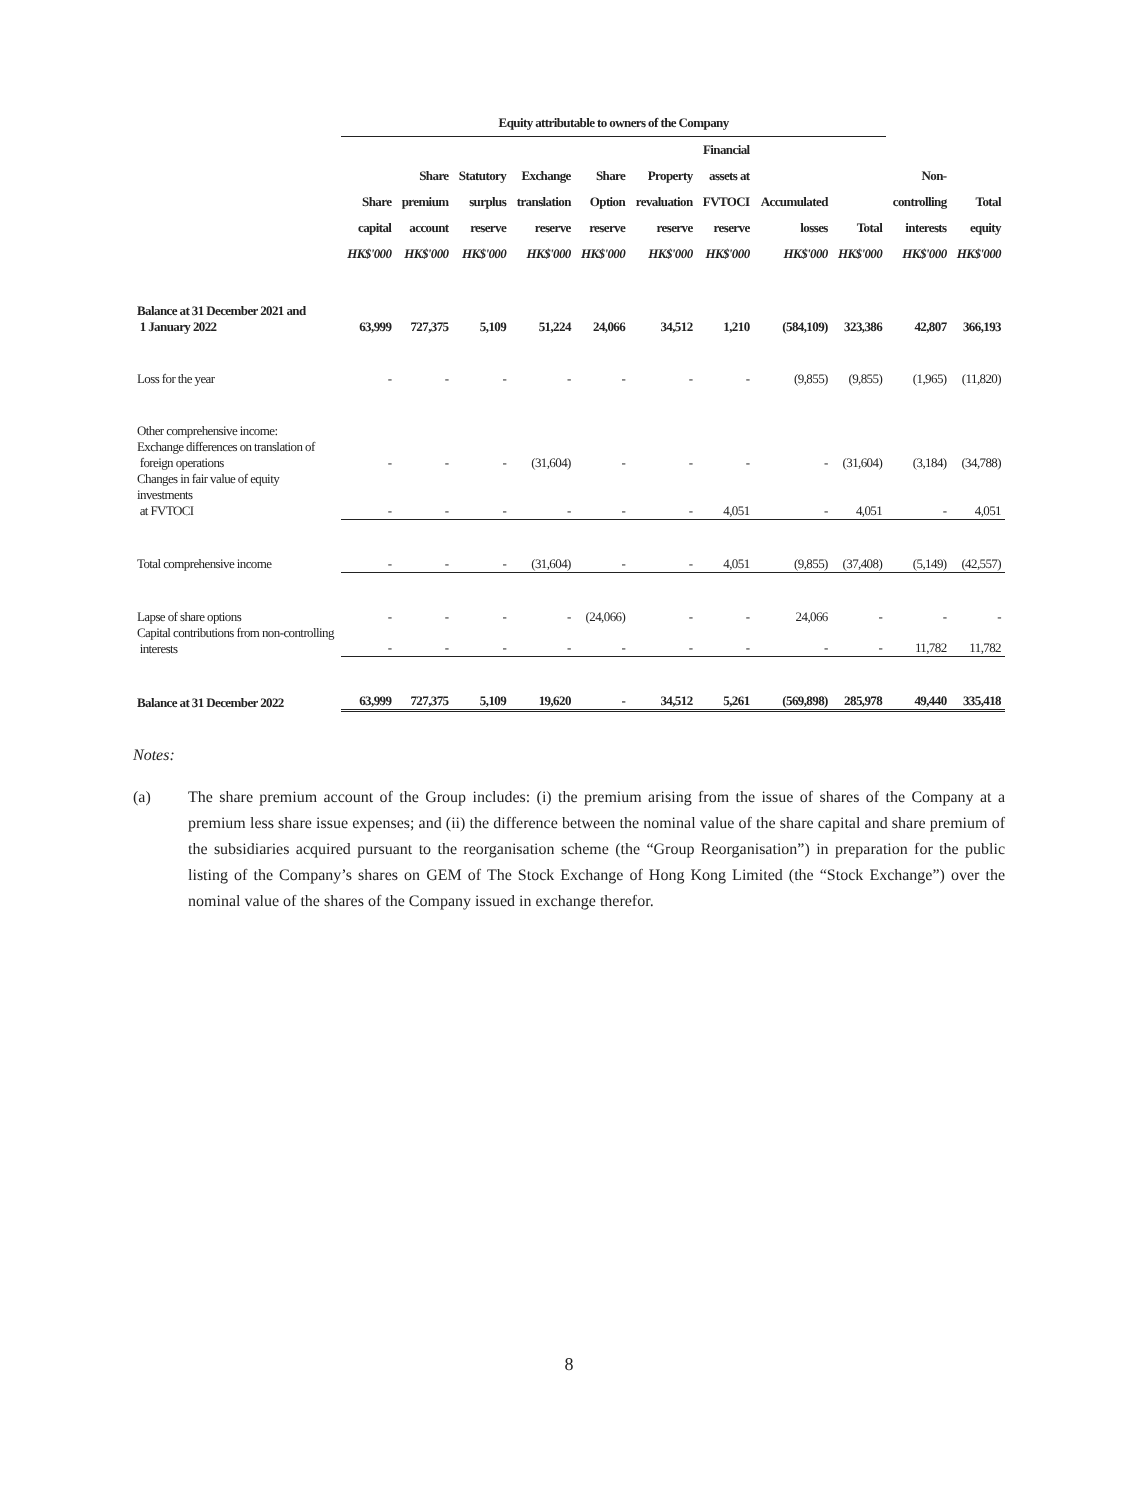| | Equity attributable to owners of the Company | | | | | | | | | | |
| --- | --- | --- | --- | --- | --- | --- | --- | --- | --- | --- | --- |
| | Share capital HK$'000 | Share premium account HK$'000 | Statutory surplus reserve HK$'000 | Exchange translation reserve HK$'000 | Share Option reserve HK$'000 | Property revaluation reserve HK$'000 | Financial assets at FVTOCI reserve HK$'000 | Accumulated losses HK$'000 | Total HK$'000 | Non- controlling interests HK$'000 | Total equity HK$'000 |
| Balance at 31 December 2021 and 1 January 2022 | 63,999 | 727,375 | 5,109 | 51,224 | 24,066 | 34,512 | 1,210 | (584,109) | 323,386 | 42,807 | 366,193 |
| Loss for the year | - | - | - | - | - | - | - | (9,855) | (9,855) | (1,965) | (11,820) |
| Other comprehensive income: Exchange differences on translation of foreign operations | - | - | - | (31,604) | - | - | - | - | (31,604) | (3,184) | (34,788) |
| Changes in fair value of equity investments at FVTOCI | - | - | - | - | - | - | 4,051 | - | 4,051 | - | 4,051 |
| Total comprehensive income | - | - | - | (31,604) | - | - | 4,051 | (9,855) | (37,408) | (5,149) | (42,557) |
| Lapse of share options | - | - | - | - | (24,066) | - | - | 24,066 | - | - | - |
| Capital contributions from non-controlling interests | - | - | - | - | - | - | - | - | - | 11,782 | 11,782 |
| Balance at 31 December 2022 | 63,999 | 727,375 | 5,109 | 19,620 | - | 34,512 | 5,261 | (569,898) | 285,978 | 49,440 | 335,418 |
Notes:
(a) The share premium account of the Group includes: (i) the premium arising from the issue of shares of the Company at a premium less share issue expenses; and (ii) the difference between the nominal value of the share capital and share premium of the subsidiaries acquired pursuant to the reorganisation scheme (the “Group Reorganisation”) in preparation for the public listing of the Company’s shares on GEM of The Stock Exchange of Hong Kong Limited (the “Stock Exchange”) over the nominal value of the shares of the Company issued in exchange therefor.
8